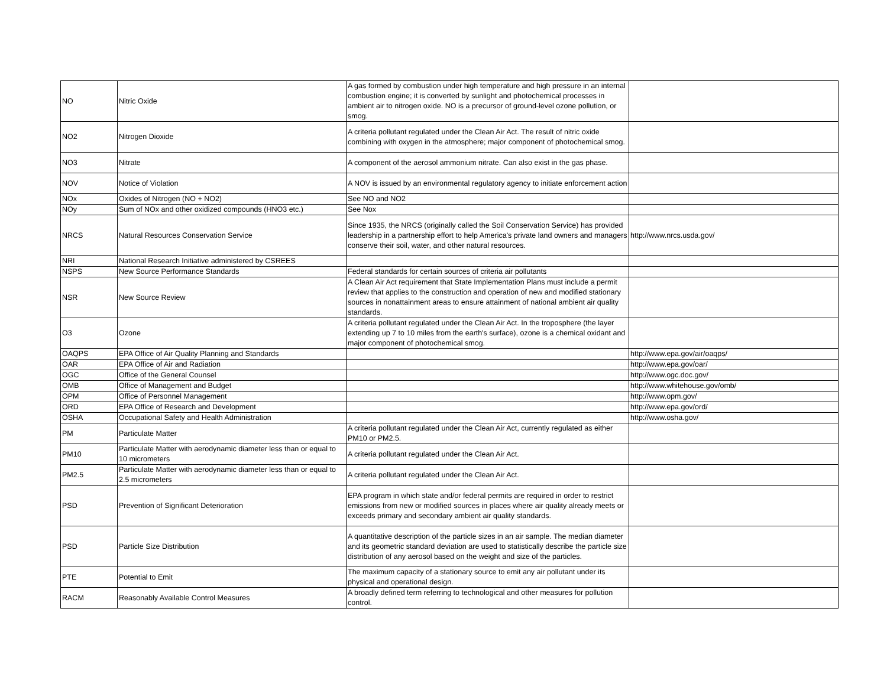| NO | Nitric Oxide | A gas formed by combustion under high temperature and high pressure in an internal combustion engine; it is converted by sunlight and photochemical processes in ambient air to nitrogen oxide. NO is a precursor of ground-level ozone pollution, or smog. | |
| NO2 | Nitrogen Dioxide | A criteria pollutant regulated under the Clean Air Act. The result of nitric oxide combining with oxygen in the atmosphere; major component of photochemical smog. | |
| NO3 | Nitrate | A component of the aerosol ammonium nitrate. Can also exist in the gas phase. | |
| NOV | Notice of Violation | A NOV is issued by an environmental regulatory agency to initiate enforcement action | |
| NOx | Oxides of Nitrogen (NO + NO2) | See NO and NO2 | |
| NOy | Sum of NOx and other oxidized compounds (HNO3 etc.) | See Nox | |
| NRCS | Natural Resources Conservation Service | Since 1935, the NRCS (originally called the Soil Conservation Service) has provided leadership in a partnership effort to help America's private land owners and managers conserve their soil, water, and other natural resources. | http://www.nrcs.usda.gov/ |
| NRI | National Research Initiative administered by CSREES | | |
| NSPS | New Source Performance Standards | Federal standards for certain sources of criteria air pollutants | |
| NSR | New Source Review | A Clean Air Act requirement that State Implementation Plans must include a permit review that applies to the construction and operation of new and modified stationary sources in nonattainment areas to ensure attainment of national ambient air quality standards. | |
| O3 | Ozone | A criteria pollutant regulated under the Clean Air Act. In the troposphere (the layer extending up 7 to 10 miles from the earth's surface), ozone is a chemical oxidant and major component of photochemical smog. | |
| OAQPS | EPA Office of Air Quality Planning and Standards | | http://www.epa.gov/air/oaqps/ |
| OAR | EPA Office of Air and Radiation | | http://www.epa.gov/oar/ |
| OGC | Office of the General Counsel | | http://www.ogc.doc.gov/ |
| OMB | Office of Management and Budget | | http://www.whitehouse.gov/omb/ |
| OPM | Office of Personnel Management | | http://www.opm.gov/ |
| ORD | EPA Office of Research and Development | | http://www.epa.gov/ord/ |
| OSHA | Occupational Safety and Health Administration | | http://www.osha.gov/ |
| PM | Particulate Matter | A criteria pollutant regulated under the Clean Air Act, currently regulated as either PM10 or PM2.5. | |
| PM10 | Particulate Matter with aerodynamic diameter less than or equal to 10 micrometers | A criteria pollutant regulated under the Clean Air Act. | |
| PM2.5 | Particulate Matter with aerodynamic diameter less than or equal to 2.5 micrometers | A criteria pollutant regulated under the Clean Air Act. | |
| PSD | Prevention of Significant Deterioration | EPA program in which state and/or federal permits are required in order to restrict emissions from new or modified sources in places where air quality already meets or exceeds primary and secondary ambient air quality standards. | |
| PSD | Particle Size Distribution | A quantitative description of the particle sizes in an air sample. The median diameter and its geometric standard deviation are used to statistically describe the particle size distribution of any aerosol based on the weight and size of the particles. | |
| PTE | Potential to Emit | The maximum capacity of a stationary source to emit any air pollutant under its physical and operational design. | |
| RACM | Reasonably Available Control Measures | A broadly defined term referring to technological and other measures for pollution control. | |